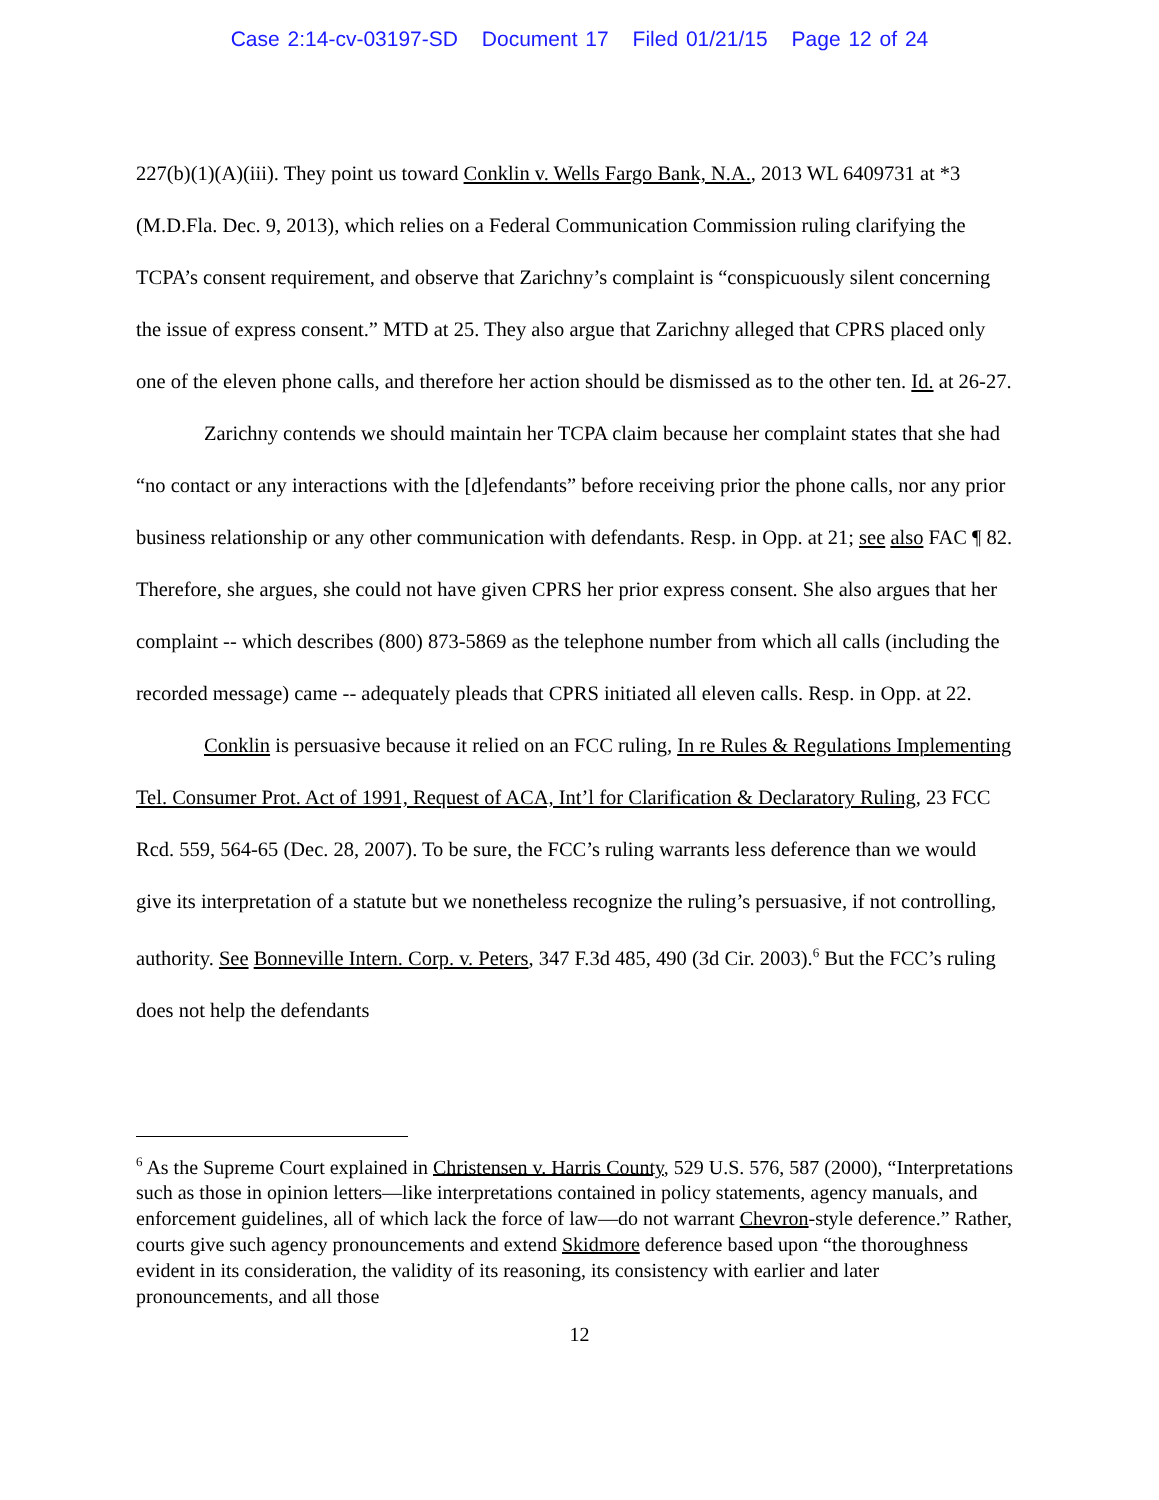Case 2:14-cv-03197-SD Document 17 Filed 01/21/15 Page 12 of 24
227(b)(1)(A)(iii). They point us toward Conklin v. Wells Fargo Bank, N.A., 2013 WL 6409731 at *3 (M.D.Fla. Dec. 9, 2013), which relies on a Federal Communication Commission ruling clarifying the TCPA’s consent requirement, and observe that Zarichny’s complaint is “conspicuously silent concerning the issue of express consent.” MTD at 25. They also argue that Zarichny alleged that CPRS placed only one of the eleven phone calls, and therefore her action should be dismissed as to the other ten. Id. at 26-27.
Zarichny contends we should maintain her TCPA claim because her complaint states that she had “no contact or any interactions with the [d]efendants” before receiving prior the phone calls, nor any prior business relationship or any other communication with defendants. Resp. in Opp. at 21; see also FAC ¶ 82. Therefore, she argues, she could not have given CPRS her prior express consent. She also argues that her complaint -- which describes (800) 873-5869 as the telephone number from which all calls (including the recorded message) came -- adequately pleads that CPRS initiated all eleven calls. Resp. in Opp. at 22.
Conklin is persuasive because it relied on an FCC ruling, In re Rules & Regulations Implementing Tel. Consumer Prot. Act of 1991, Request of ACA, Int’l for Clarification & Declaratory Ruling, 23 FCC Rcd. 559, 564-65 (Dec. 28, 2007). To be sure, the FCC’s ruling warrants less deference than we would give its interpretation of a statute but we nonetheless recognize the ruling’s persuasive, if not controlling, authority. See Bonneville Intern. Corp. v. Peters, 347 F.3d 485, 490 (3d Cir. 2003).<sup>6</sup> But the FCC’s ruling does not help the defendants
<sup>6</sup> As the Supreme Court explained in Christensen v. Harris County, 529 U.S. 576, 587 (2000), “Interpretations such as those in opinion letters—like interpretations contained in policy statements, agency manuals, and enforcement guidelines, all of which lack the force of law—do not warrant Chevron-style deference.” Rather, courts give such agency pronouncements and extend Skidmore deference based upon “the thoroughness evident in its consideration, the validity of its reasoning, its consistency with earlier and later pronouncements, and all those
12